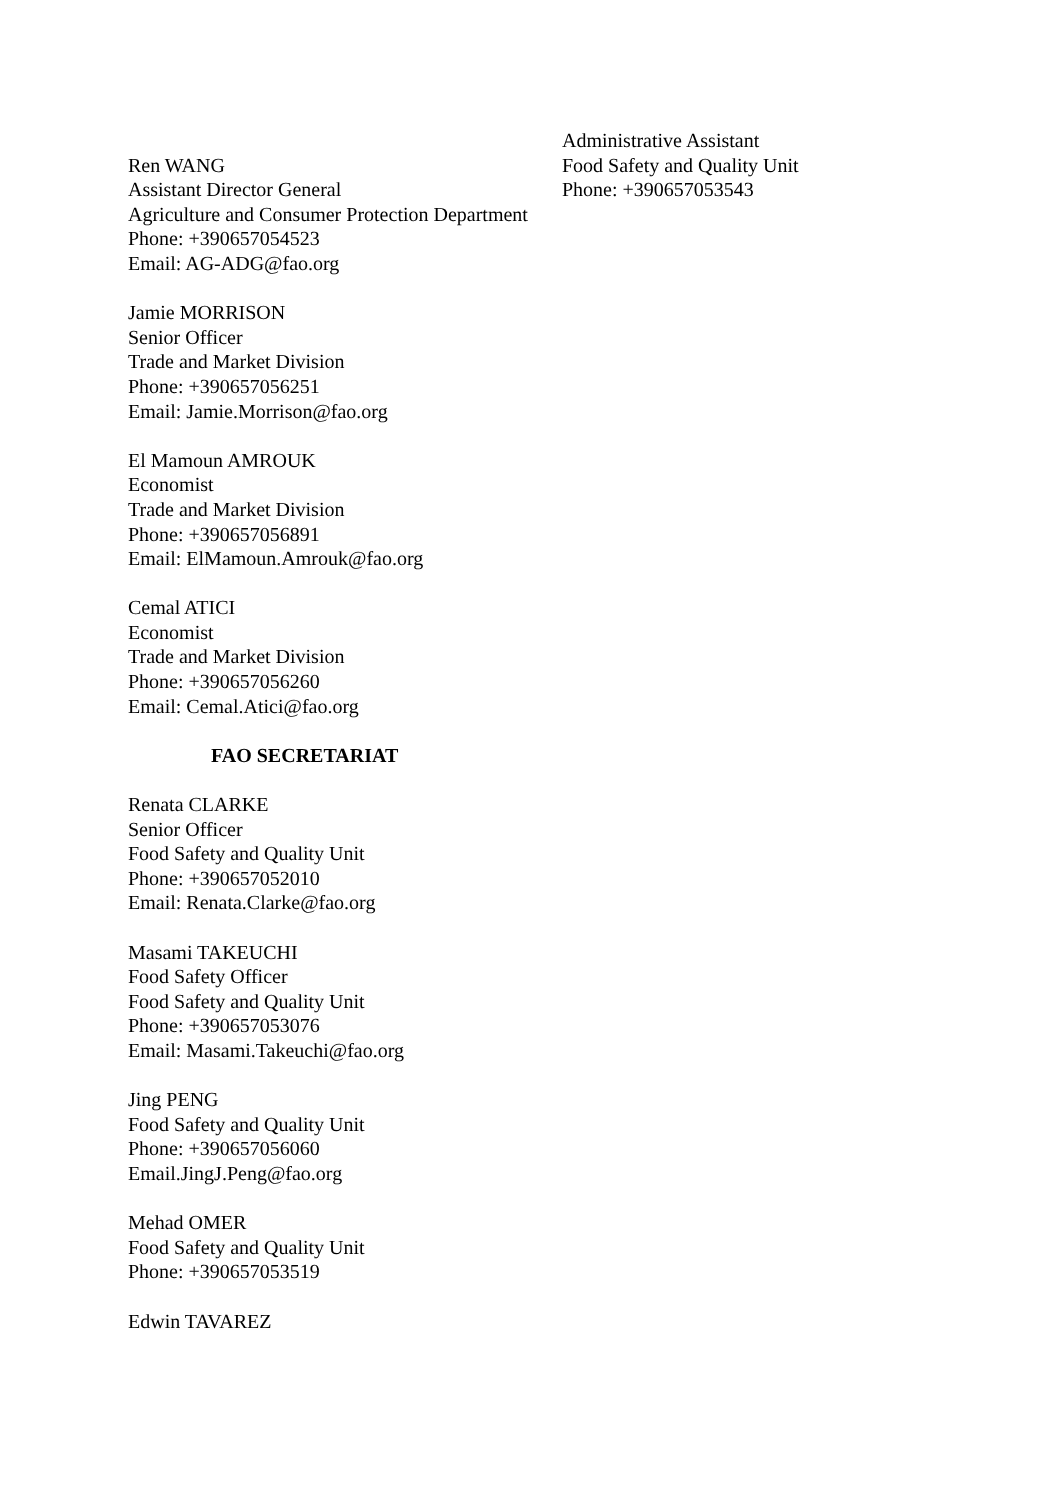Ren WANG
Assistant Director General
Agriculture and Consumer Protection Department
Phone: +390657054523
Email: AG-ADG@fao.org
Jamie MORRISON
Senior Officer
Trade and Market Division
Phone: +390657056251
Email: Jamie.Morrison@fao.org
El Mamoun AMROUK
Economist
Trade and Market Division
Phone: +390657056891
Email: ElMamoun.Amrouk@fao.org
Cemal ATICI
Economist
Trade and Market Division
Phone: +390657056260
Email: Cemal.Atici@fao.org
FAO SECRETARIAT
Renata CLARKE
Senior Officer
Food Safety and Quality Unit
Phone: +390657052010
Email: Renata.Clarke@fao.org
Masami TAKEUCHI
Food Safety Officer
Food Safety and Quality Unit
Phone: +390657053076
Email: Masami.Takeuchi@fao.org
Jing PENG
Food Safety and Quality Unit
Phone: +390657056060
Email.JingJ.Peng@fao.org
Mehad OMER
Food Safety and Quality Unit
Phone: +390657053519
Edwin TAVAREZ
Administrative Assistant
Food Safety and Quality Unit
Phone: +390657053543